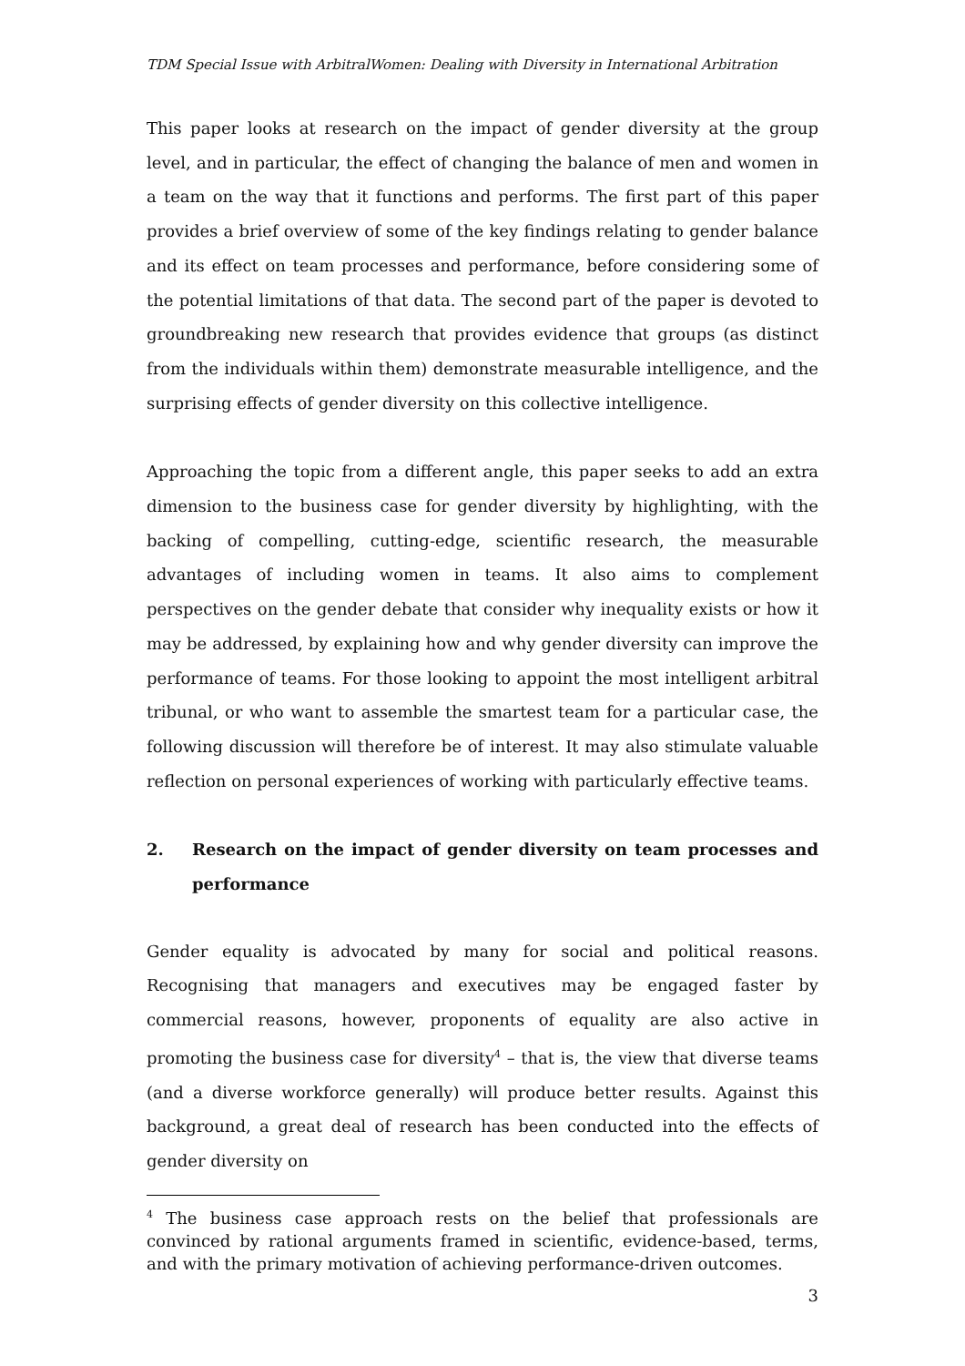TDM Special Issue with ArbitralWomen: Dealing with Diversity in International Arbitration
This paper looks at research on the impact of gender diversity at the group level, and in particular, the effect of changing the balance of men and women in a team on the way that it functions and performs. The first part of this paper provides a brief overview of some of the key findings relating to gender balance and its effect on team processes and performance, before considering some of the potential limitations of that data. The second part of the paper is devoted to groundbreaking new research that provides evidence that groups (as distinct from the individuals within them) demonstrate measurable intelligence, and the surprising effects of gender diversity on this collective intelligence.
Approaching the topic from a different angle, this paper seeks to add an extra dimension to the business case for gender diversity by highlighting, with the backing of compelling, cutting-edge, scientific research, the measurable advantages of including women in teams. It also aims to complement perspectives on the gender debate that consider why inequality exists or how it may be addressed, by explaining how and why gender diversity can improve the performance of teams. For those looking to appoint the most intelligent arbitral tribunal, or who want to assemble the smartest team for a particular case, the following discussion will therefore be of interest. It may also stimulate valuable reflection on personal experiences of working with particularly effective teams.
2. Research on the impact of gender diversity on team processes and performance
Gender equality is advocated by many for social and political reasons. Recognising that managers and executives may be engaged faster by commercial reasons, however, proponents of equality are also active in promoting the business case for diversity<sup>4</sup> – that is, the view that diverse teams (and a diverse workforce generally) will produce better results. Against this background, a great deal of research has been conducted into the effects of gender diversity on
<sup>4</sup> The business case approach rests on the belief that professionals are convinced by rational arguments framed in scientific, evidence-based, terms, and with the primary motivation of achieving performance-driven outcomes.
3